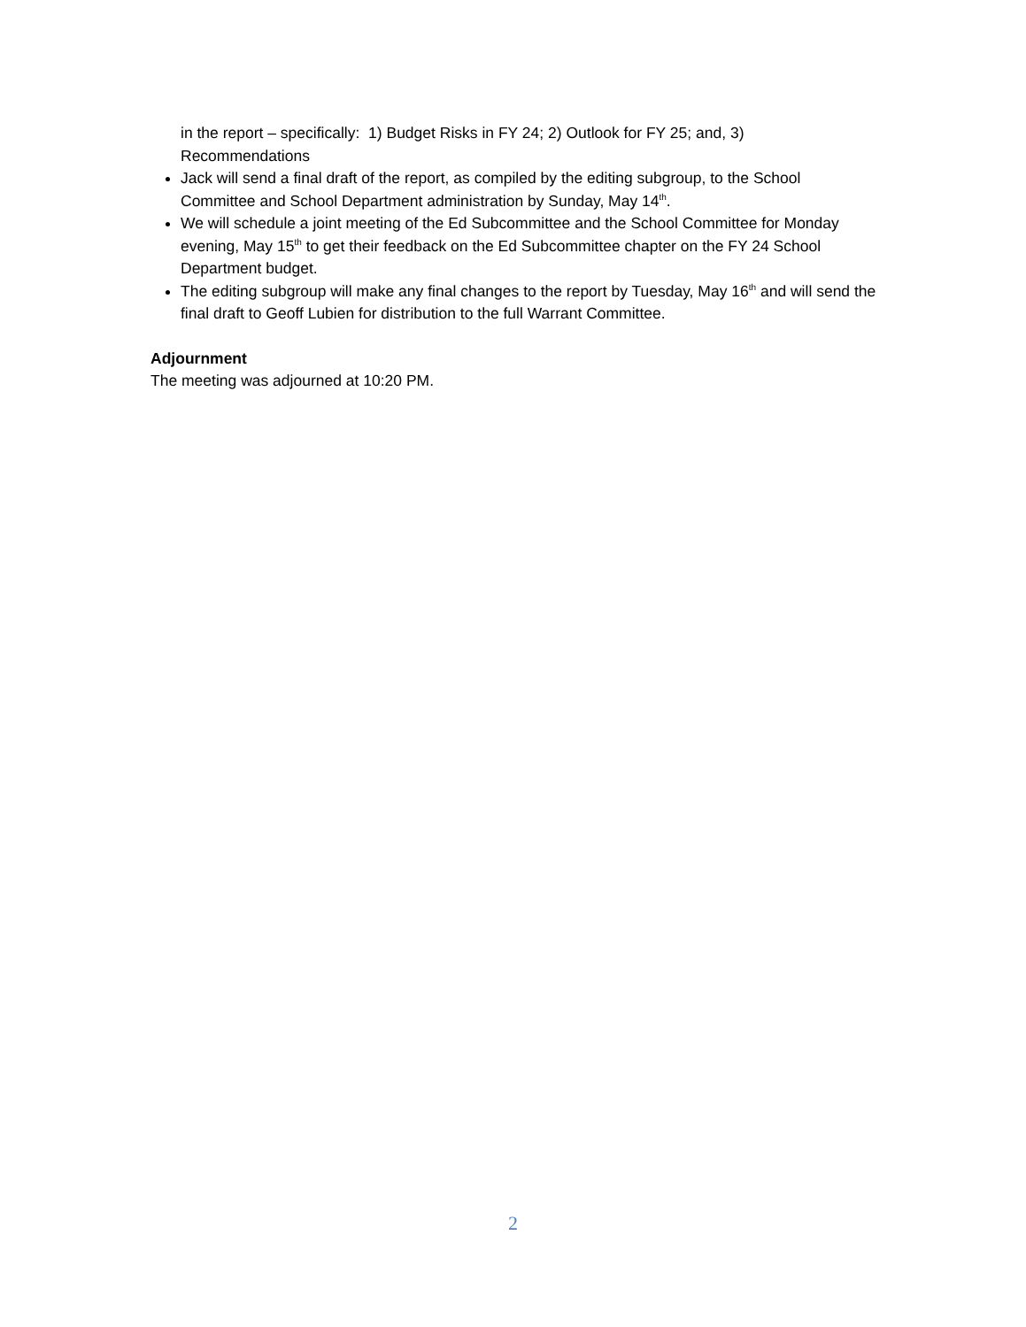in the report – specifically: 1) Budget Risks in FY 24; 2) Outlook for FY 25; and, 3) Recommendations
Jack will send a final draft of the report, as compiled by the editing subgroup, to the School Committee and School Department administration by Sunday, May 14<sup>th</sup>.
We will schedule a joint meeting of the Ed Subcommittee and the School Committee for Monday evening, May 15<sup>th</sup> to get their feedback on the Ed Subcommittee chapter on the FY 24 School Department budget.
The editing subgroup will make any final changes to the report by Tuesday, May 16<sup>th</sup> and will send the final draft to Geoff Lubien for distribution to the full Warrant Committee.
Adjournment
The meeting was adjourned at 10:20 PM.
2